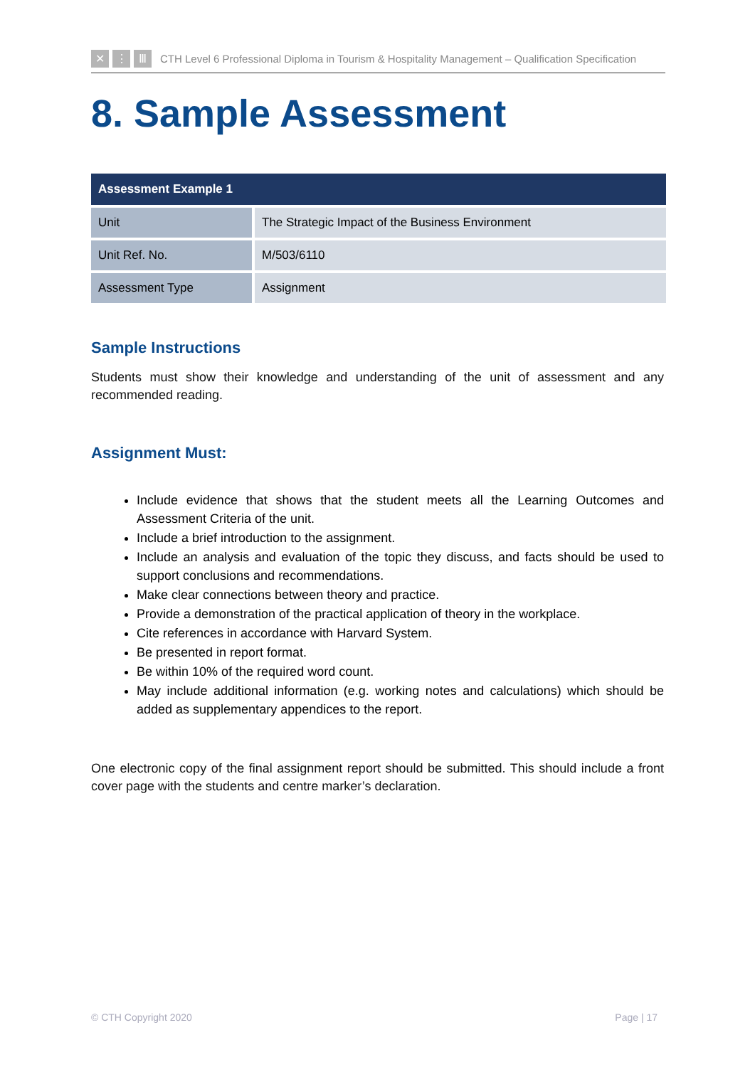✕ ⋮ Ⅲ
CTH Level 6 Professional Diploma in Tourism & Hospitality Management – Qualification Specification
8. Sample Assessment
| Assessment Example 1 | |
| --- | --- |
| Unit | The Strategic Impact of the Business Environment |
| Unit Ref. No. | M/503/6110 |
| Assessment Type | Assignment |
Sample Instructions
Students must show their knowledge and understanding of the unit of assessment and any recommended reading.
Assignment Must:
Include evidence that shows that the student meets all the Learning Outcomes and Assessment Criteria of the unit.
Include a brief introduction to the assignment.
Include an analysis and evaluation of the topic they discuss, and facts should be used to support conclusions and recommendations.
Make clear connections between theory and practice.
Provide a demonstration of the practical application of theory in the workplace.
Cite references in accordance with Harvard System.
Be presented in report format.
Be within 10% of the required word count.
May include additional information (e.g. working notes and calculations) which should be added as supplementary appendices to the report.
One electronic copy of the final assignment report should be submitted. This should include a front cover page with the students and centre marker’s declaration.
© CTH Copyright 2020 Page | 17